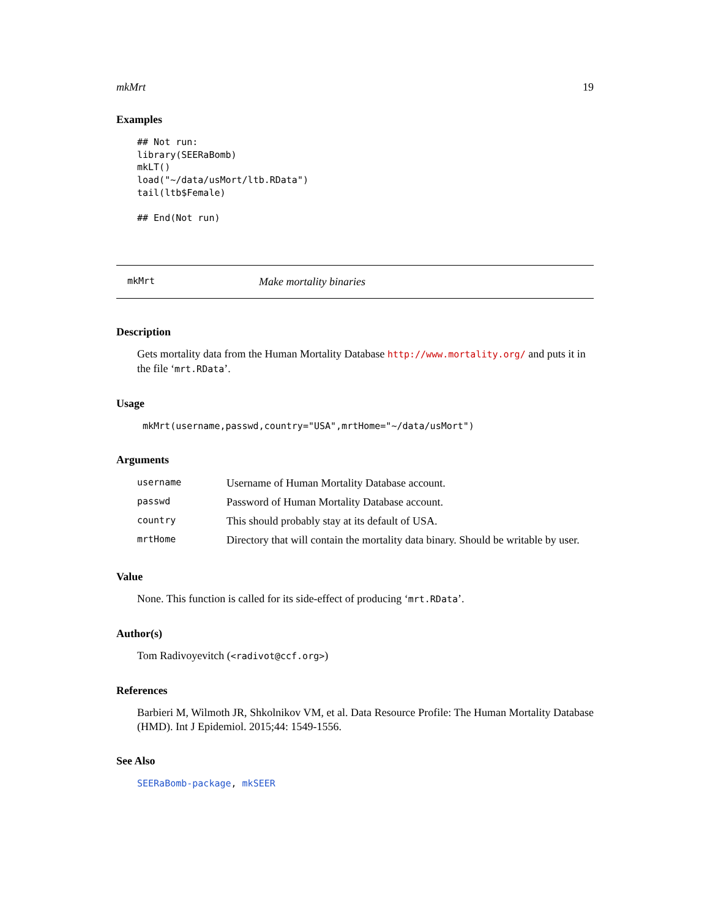mkMrt 19
Examples
## Not run:
library(SEERaBomb)
mkLT()
load("~/data/usMort/ltb.RData")
tail(ltb$Female)

## End(Not run)
mkMrt Make mortality binaries
Description
Gets mortality data from the Human Mortality Database http://www.mortality.org/ and puts it in the file ‘mrt.RData’.
Usage
mkMrt(username,passwd,country="USA",mrtHome="~/data/usMort")
Arguments
| username | Username of Human Mortality Database account. |
| passwd | Password of Human Mortality Database account. |
| country | This should probably stay at its default of USA. |
| mrtHome | Directory that will contain the mortality data binary. Should be writable by user. |
Value
None. This function is called for its side-effect of producing ‘mrt.RData’.
Author(s)
Tom Radivoyevitch (<radivot@ccf.org>)
References
Barbieri M, Wilmoth JR, Shkolnikov VM, et al. Data Resource Profile: The Human Mortality Database (HMD). Int J Epidemiol. 2015;44: 1549-1556.
See Also
SEERaBomb-package, mkSEER